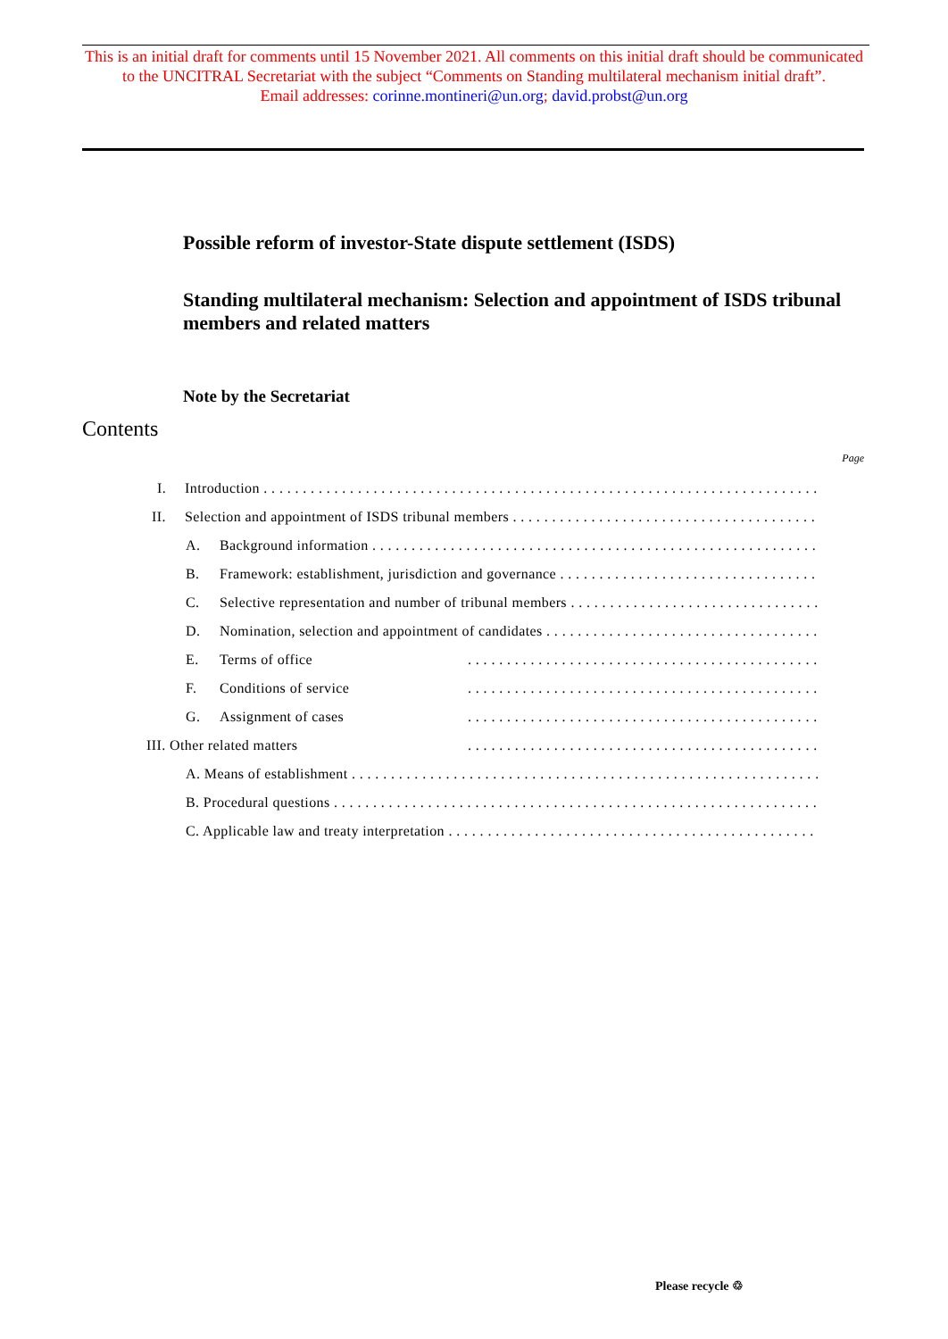This is an initial draft for comments until 15 November 2021. All comments on this initial draft should be communicated to the UNCITRAL Secretariat with the subject “Comments on Standing multilateral mechanism initial draft”.
Email addresses: corinne.montineri@un.org; david.probst@un.org
Possible reform of investor-State dispute settlement (ISDS)
Standing multilateral mechanism: Selection and appointment of ISDS tribunal members and related matters
Note by the Secretariat
Contents
Page
I. Introduction
II. Selection and appointment of ISDS tribunal members
A. Background information
B. Framework: establishment, jurisdiction and governance
C. Selective representation and number of tribunal members
D. Nomination, selection and appointment of candidates
E. Terms of office
F. Conditions of service
G. Assignment of cases
III. Other related matters
A. Means of establishment
B. Procedural questions
C. Applicable law and treaty interpretation
Please recycle ♲